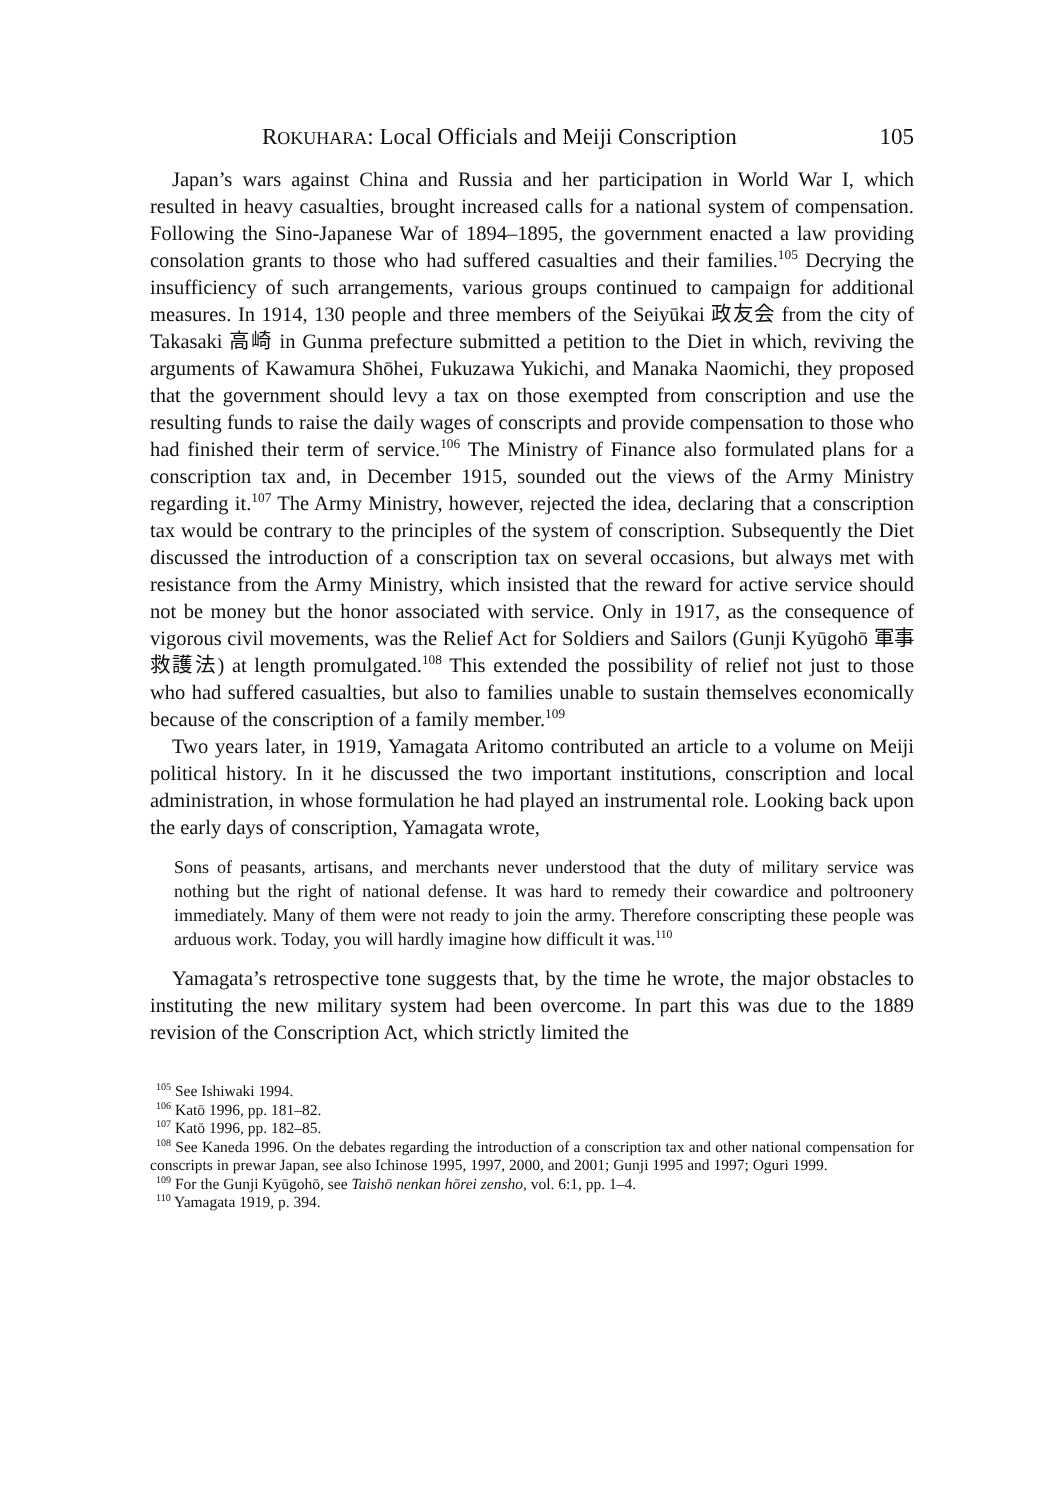ROKUHARA: Local Officials and Meiji Conscription 105
Japan’s wars against China and Russia and her participation in World War I, which resulted in heavy casualties, brought increased calls for a national system of compensation. Following the Sino-Japanese War of 1894–1895, the government enacted a law providing consolation grants to those who had suffered casualties and their families.<sup>105</sup> Decrying the insufficiency of such arrangements, various groups continued to campaign for additional measures. In 1914, 130 people and three members of the Seiyūkai 政友会 from the city of Takasaki 高崎 in Gunma prefecture submitted a petition to the Diet in which, reviving the arguments of Kawamura Shōhei, Fukuzawa Yukichi, and Manaka Naomichi, they proposed that the government should levy a tax on those exempted from conscription and use the resulting funds to raise the daily wages of conscripts and provide compensation to those who had finished their term of service.<sup>106</sup> The Ministry of Finance also formulated plans for a conscription tax and, in December 1915, sounded out the views of the Army Ministry regarding it.<sup>107</sup> The Army Ministry, however, rejected the idea, declaring that a conscription tax would be contrary to the principles of the system of conscription. Subsequently the Diet discussed the introduction of a conscription tax on several occasions, but always met with resistance from the Army Ministry, which insisted that the reward for active service should not be money but the honor associated with service. Only in 1917, as the consequence of vigorous civil movements, was the Relief Act for Soldiers and Sailors (Gunji Kyūgohō 軍事救護法) at length promulgated.<sup>108</sup> This extended the possibility of relief not just to those who had suffered casualties, but also to families unable to sustain themselves economically because of the conscription of a family member.<sup>109</sup>
Two years later, in 1919, Yamagata Aritomo contributed an article to a volume on Meiji political history. In it he discussed the two important institutions, conscription and local administration, in whose formulation he had played an instrumental role. Looking back upon the early days of conscription, Yamagata wrote,
Sons of peasants, artisans, and merchants never understood that the duty of military service was nothing but the right of national defense. It was hard to remedy their cowardice and poltroonery immediately. Many of them were not ready to join the army. Therefore conscripting these people was arduous work. Today, you will hardly imagine how difficult it was.<sup>110</sup>
Yamagata’s retrospective tone suggests that, by the time he wrote, the major obstacles to instituting the new military system had been overcome. In part this was due to the 1889 revision of the Conscription Act, which strictly limited the
<sup>105</sup> See Ishiwaki 1994.
<sup>106</sup> Katō 1996, pp. 181–82.
<sup>107</sup> Katō 1996, pp. 182–85.
<sup>108</sup> See Kaneda 1996. On the debates regarding the introduction of a conscription tax and other national compensation for conscripts in prewar Japan, see also Ichinose 1995, 1997, 2000, and 2001; Gunji 1995 and 1997; Oguri 1999.
<sup>109</sup> For the Gunji Kyūgohō, see Taishō nenkan hōrei zensho, vol. 6:1, pp. 1–4.
<sup>110</sup> Yamagata 1919, p. 394.